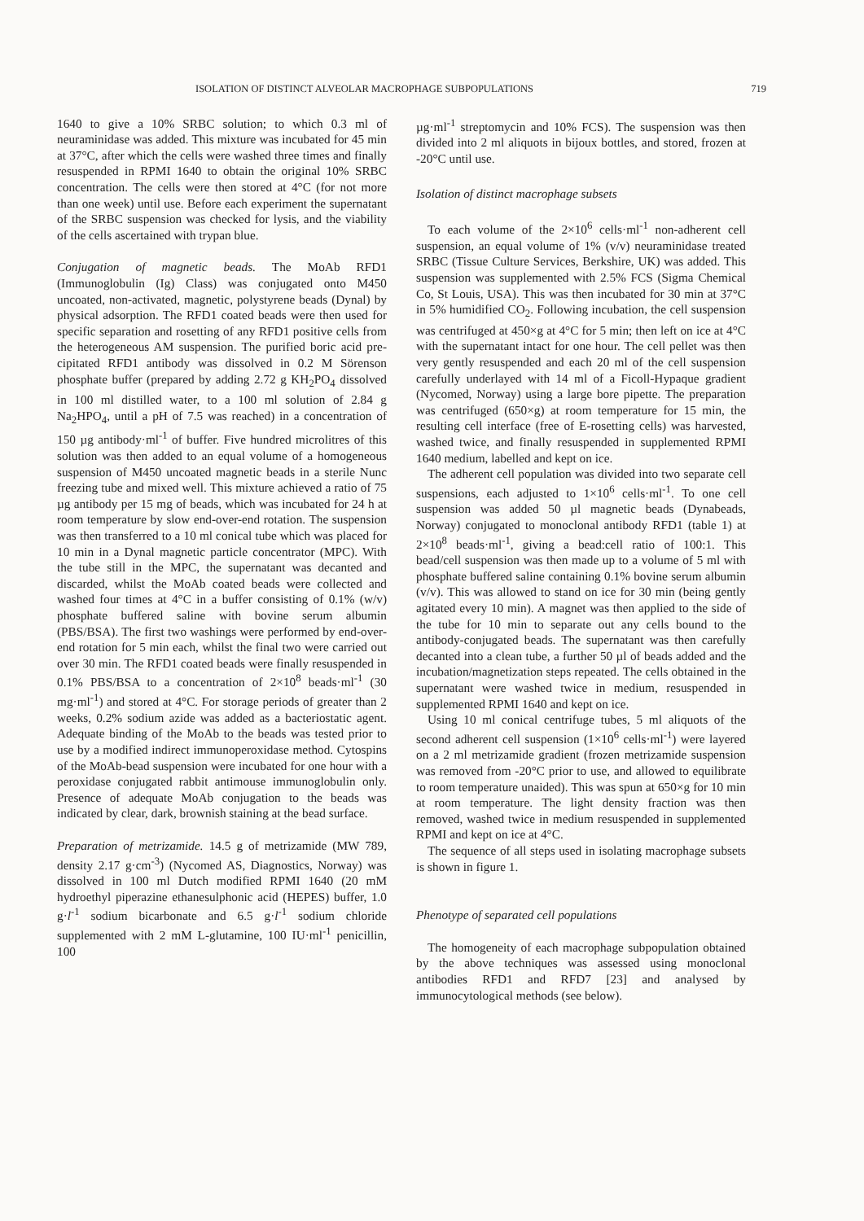ISOLATION OF DISTINCT ALVEOLAR MACROPHAGE SUBPOPULATIONS 719
1640 to give a 10% SRBC solution; to which 0.3 ml of neuraminidase was added. This mixture was incubated for 45 min at 37°C, after which the cells were washed three times and finally resuspended in RPMI 1640 to obtain the original 10% SRBC concentration. The cells were then stored at 4°C (for not more than one week) until use. Before each experiment the supernatant of the SRBC suspension was checked for lysis, and the viability of the cells ascertained with trypan blue.
Conjugation of magnetic beads. The MoAb RFD1 (Immunoglobulin (Ig) Class) was conjugated onto M450 uncoated, non-activated, magnetic, polystyrene beads (Dynal) by physical adsorption. The RFD1 coated beads were then used for specific separation and rosetting of any RFD1 positive cells from the heterogeneous AM suspension. The purified boric acid pre-cipitated RFD1 antibody was dissolved in 0.2 M Sörenson phosphate buffer (prepared by adding 2.72 g KH<sub>2</sub>PO<sub>4</sub> dissolved in 100 ml distilled water, to a 100 ml solution of 2.84 g Na<sub>2</sub>HPO<sub>4</sub>, until a pH of 7.5 was reached) in a concentration of 150 µg antibody·ml<sup>-1</sup> of buffer. Five hundred microlitres of this solution was then added to an equal volume of a homogeneous suspension of M450 uncoated magnetic beads in a sterile Nunc freezing tube and mixed well. This mixture achieved a ratio of 75 µg antibody per 15 mg of beads, which was incubated for 24 h at room temperature by slow end-over-end rotation. The suspension was then transferred to a 10 ml conical tube which was placed for 10 min in a Dynal magnetic particle concentrator (MPC). With the tube still in the MPC, the supernatant was decanted and discarded, whilst the MoAb coated beads were collected and washed four times at 4°C in a buffer consisting of 0.1% (w/v) phosphate buffered saline with bovine serum albumin (PBS/BSA). The first two washings were performed by end-over-end rotation for 5 min each, whilst the final two were carried out over 30 min. The RFD1 coated beads were finally resuspended in 0.1% PBS/BSA to a concentration of 2×10<sup>8</sup> beads·ml<sup>-1</sup> (30 mg·ml<sup>-1</sup>) and stored at 4°C. For storage periods of greater than 2 weeks, 0.2% sodium azide was added as a bacteriostatic agent. Adequate binding of the MoAb to the beads was tested prior to use by a modified indirect immunoperoxidase method. Cytospins of the MoAb-bead suspension were incubated for one hour with a peroxidase conjugated rabbit antimouse immunoglobulin only. Presence of adequate MoAb conjugation to the beads was indicated by clear, dark, brownish staining at the bead surface.
Preparation of metrizamide. 14.5 g of metrizamide (MW 789, density 2.17 g·cm<sup>-3</sup>) (Nycomed AS, Diagnostics, Norway) was dissolved in 100 ml Dutch modified RPMI 1640 (20 mM hydroethyl piperazine ethanesulphonic acid (HEPES) buffer, 1.0 g·l<sup>-1</sup> sodium bicarbonate and 6.5 g·l<sup>-1</sup> sodium chloride supplemented with 2 mM L-glutamine, 100 IU·ml<sup>-1</sup> penicillin, 100
µg·ml<sup>-1</sup> streptomycin and 10% FCS). The suspension was then divided into 2 ml aliquots in bijoux bottles, and stored, frozen at -20°C until use.
Isolation of distinct macrophage subsets
To each volume of the 2×10<sup>6</sup> cells·ml<sup>-1</sup> non-adherent cell suspension, an equal volume of 1% (v/v) neuraminidase treated SRBC (Tissue Culture Services, Berkshire, UK) was added. This suspension was supplemented with 2.5% FCS (Sigma Chemical Co, St Louis, USA). This was then incubated for 30 min at 37°C in 5% humidified CO<sub>2</sub>. Following incubation, the cell suspension was centrifuged at 450×g at 4°C for 5 min; then left on ice at 4°C with the supernatant intact for one hour. The cell pellet was then very gently resuspended and each 20 ml of the cell suspension carefully underlayed with 14 ml of a Ficoll-Hypaque gradient (Nycomed, Norway) using a large bore pipette. The preparation was centrifuged (650×g) at room temperature for 15 min, the resulting cell interface (free of E-rosetting cells) was harvested, washed twice, and finally resuspended in supplemented RPMI 1640 medium, labelled and kept on ice.
The adherent cell population was divided into two separate cell suspensions, each adjusted to 1×10<sup>6</sup> cells·ml<sup>-1</sup>. To one cell suspension was added 50 µl magnetic beads (Dynabeads, Norway) conjugated to monoclonal antibody RFD1 (table 1) at 2×10<sup>8</sup> beads·ml<sup>-1</sup>, giving a bead:cell ratio of 100:1. This bead/cell suspension was then made up to a volume of 5 ml with phosphate buffered saline containing 0.1% bovine serum albumin (v/v). This was allowed to stand on ice for 30 min (being gently agitated every 10 min). A magnet was then applied to the side of the tube for 10 min to separate out any cells bound to the antibody-conjugated beads. The supernatant was then carefully decanted into a clean tube, a further 50 µl of beads added and the incubation/magnetization steps repeated. The cells obtained in the supernatant were washed twice in medium, resuspended in supplemented RPMI 1640 and kept on ice.
Using 10 ml conical centrifuge tubes, 5 ml aliquots of the second adherent cell suspension (1×10<sup>6</sup> cells·ml<sup>-1</sup>) were layered on a 2 ml metrizamide gradient (frozen metrizamide suspension was removed from -20°C prior to use, and allowed to equilibrate to room temperature unaided). This was spun at 650×g for 10 min at room temperature. The light density fraction was then removed, washed twice in medium resuspended in supplemented RPMI and kept on ice at 4°C.
The sequence of all steps used in isolating macrophage subsets is shown in figure 1.
Phenotype of separated cell populations
The homogeneity of each macrophage subpopulation obtained by the above techniques was assessed using monoclonal antibodies RFD1 and RFD7 [23] and analysed by immunocytological methods (see below).